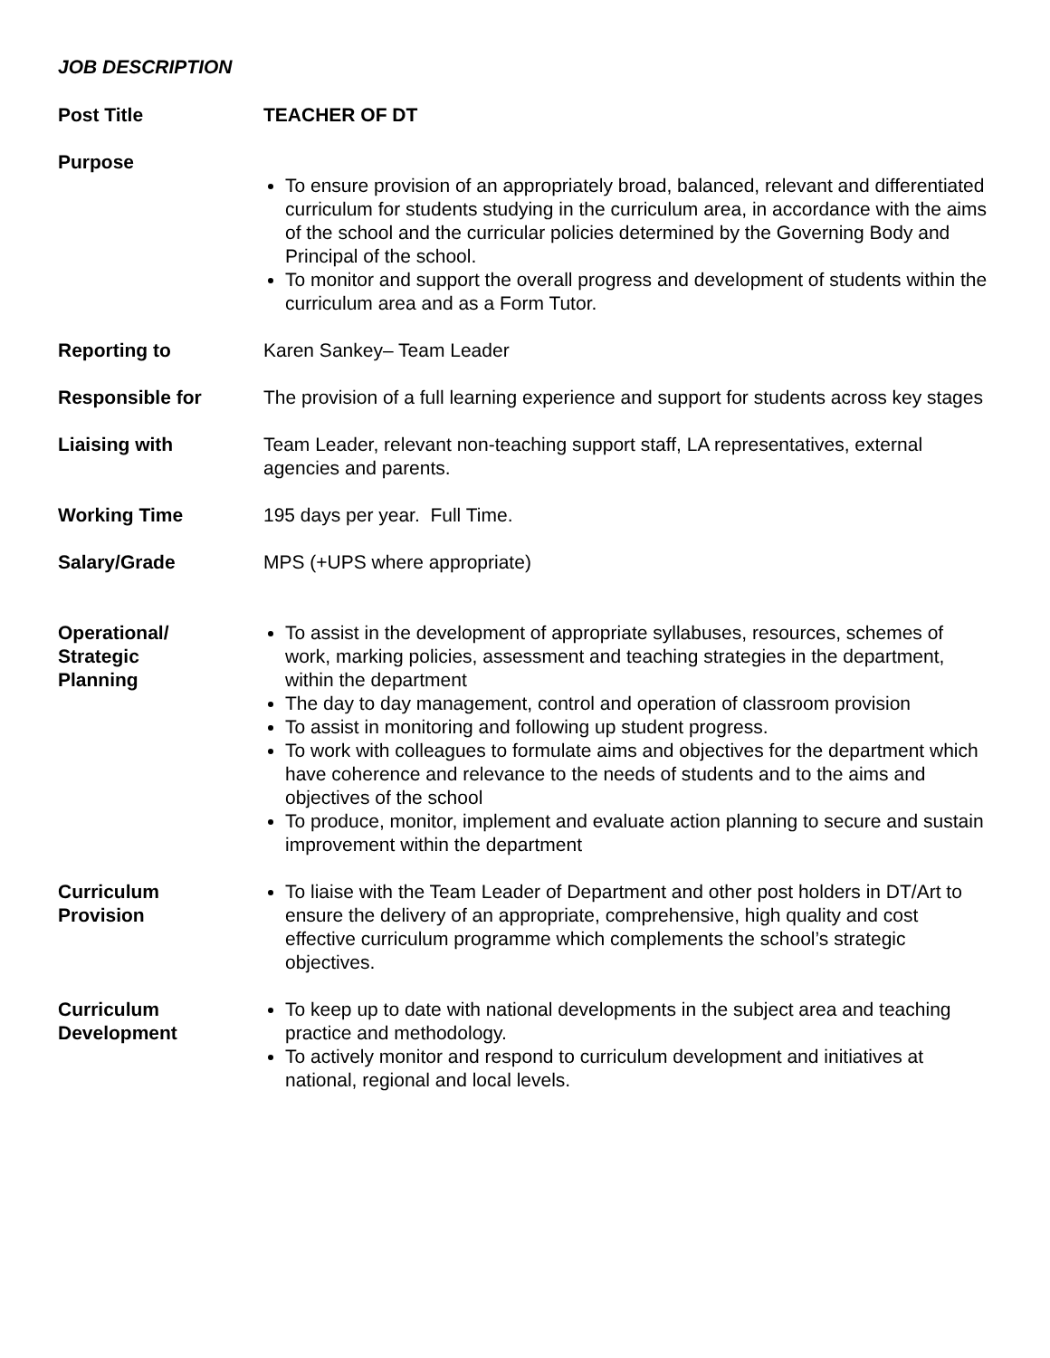JOB DESCRIPTION
| Post Title | TEACHER OF DT |
| Purpose | To ensure provision of an appropriately broad, balanced, relevant and differentiated curriculum for students studying in the curriculum area, in accordance with the aims of the school and the curricular policies determined by the Governing Body and Principal of the school. To monitor and support the overall progress and development of students within the curriculum area and as a Form Tutor. |
| Reporting to | Karen Sankey– Team Leader |
| Responsible for | The provision of a full learning experience and support for students across key stages |
| Liaising with | Team Leader, relevant non-teaching support staff, LA representatives, external agencies and parents. |
| Working Time | 195 days per year. Full Time. |
| Salary/Grade | MPS (+UPS where appropriate) |
| Operational/ Strategic Planning | To assist in the development of appropriate syllabuses, resources, schemes of work, marking policies, assessment and teaching strategies in the department, within the department The day to day management, control and operation of classroom provision To assist in monitoring and following up student progress. To work with colleagues to formulate aims and objectives for the department which have coherence and relevance to the needs of students and to the aims and objectives of the school To produce, monitor, implement and evaluate action planning to secure and sustain improvement within the department |
| Curriculum Provision | To liaise with the Team Leader of Department and other post holders in DT/Art to ensure the delivery of an appropriate, comprehensive, high quality and cost effective curriculum programme which complements the school’s strategic objectives. |
| Curriculum Development | To keep up to date with national developments in the subject area and teaching practice and methodology. To actively monitor and respond to curriculum development and initiatives at national, regional and local levels. |